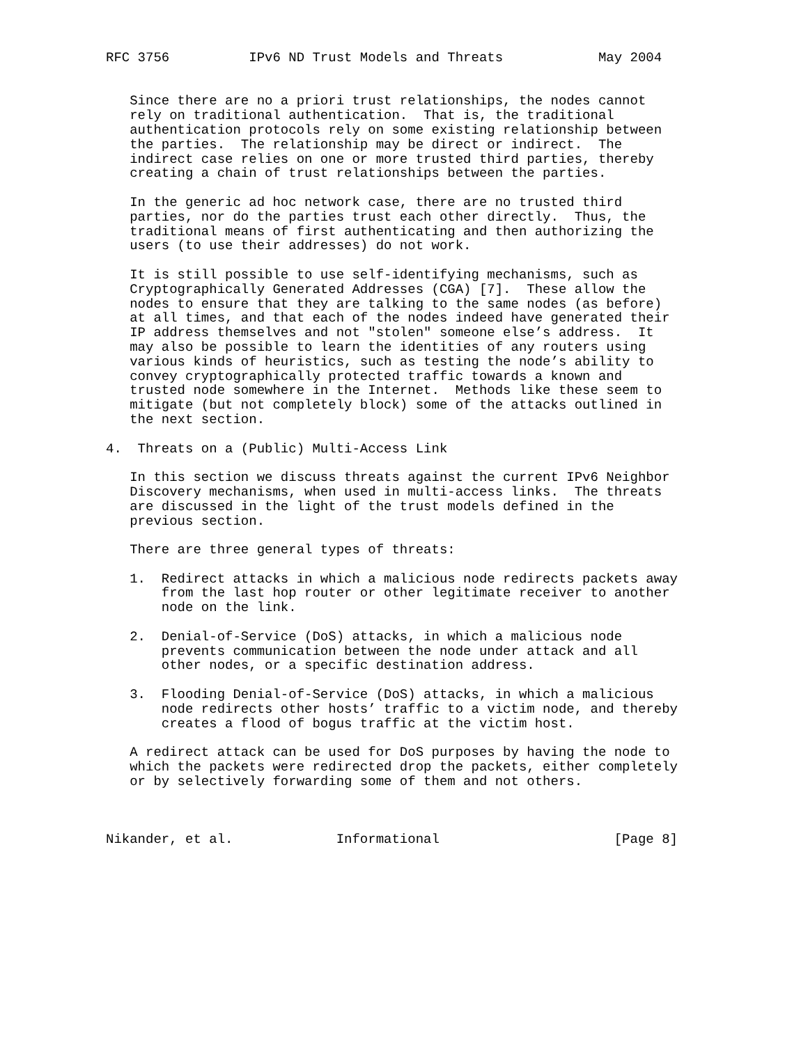RFC 3756          IPv6 ND Trust Models and Threats            May 2004


   Since there are no a priori trust relationships, the nodes cannot
   rely on traditional authentication.  That is, the traditional
   authentication protocols rely on some existing relationship between
   the parties.  The relationship may be direct or indirect.  The
   indirect case relies on one or more trusted third parties, thereby
   creating a chain of trust relationships between the parties.

   In the generic ad hoc network case, there are no trusted third
   parties, nor do the parties trust each other directly.  Thus, the
   traditional means of first authenticating and then authorizing the
   users (to use their addresses) do not work.

   It is still possible to use self-identifying mechanisms, such as
   Cryptographically Generated Addresses (CGA) [7].  These allow the
   nodes to ensure that they are talking to the same nodes (as before)
   at all times, and that each of the nodes indeed have generated their
   IP address themselves and not "stolen" someone else’s address.  It
   may also be possible to learn the identities of any routers using
   various kinds of heuristics, such as testing the node’s ability to
   convey cryptographically protected traffic towards a known and
   trusted node somewhere in the Internet.  Methods like these seem to
   mitigate (but not completely block) some of the attacks outlined in
   the next section.

4.  Threats on a (Public) Multi-Access Link

   In this section we discuss threats against the current IPv6 Neighbor
   Discovery mechanisms, when used in multi-access links.  The threats
   are discussed in the light of the trust models defined in the
   previous section.

   There are three general types of threats:

   1.  Redirect attacks in which a malicious node redirects packets away
       from the last hop router or other legitimate receiver to another
       node on the link.

   2.  Denial-of-Service (DoS) attacks, in which a malicious node
       prevents communication between the node under attack and all
       other nodes, or a specific destination address.

   3.  Flooding Denial-of-Service (DoS) attacks, in which a malicious
       node redirects other hosts’ traffic to a victim node, and thereby
       creates a flood of bogus traffic at the victim host.

   A redirect attack can be used for DoS purposes by having the node to
   which the packets were redirected drop the packets, either completely
   or by selectively forwarding some of them and not others.



Nikander, et al.             Informational                      [Page 8]